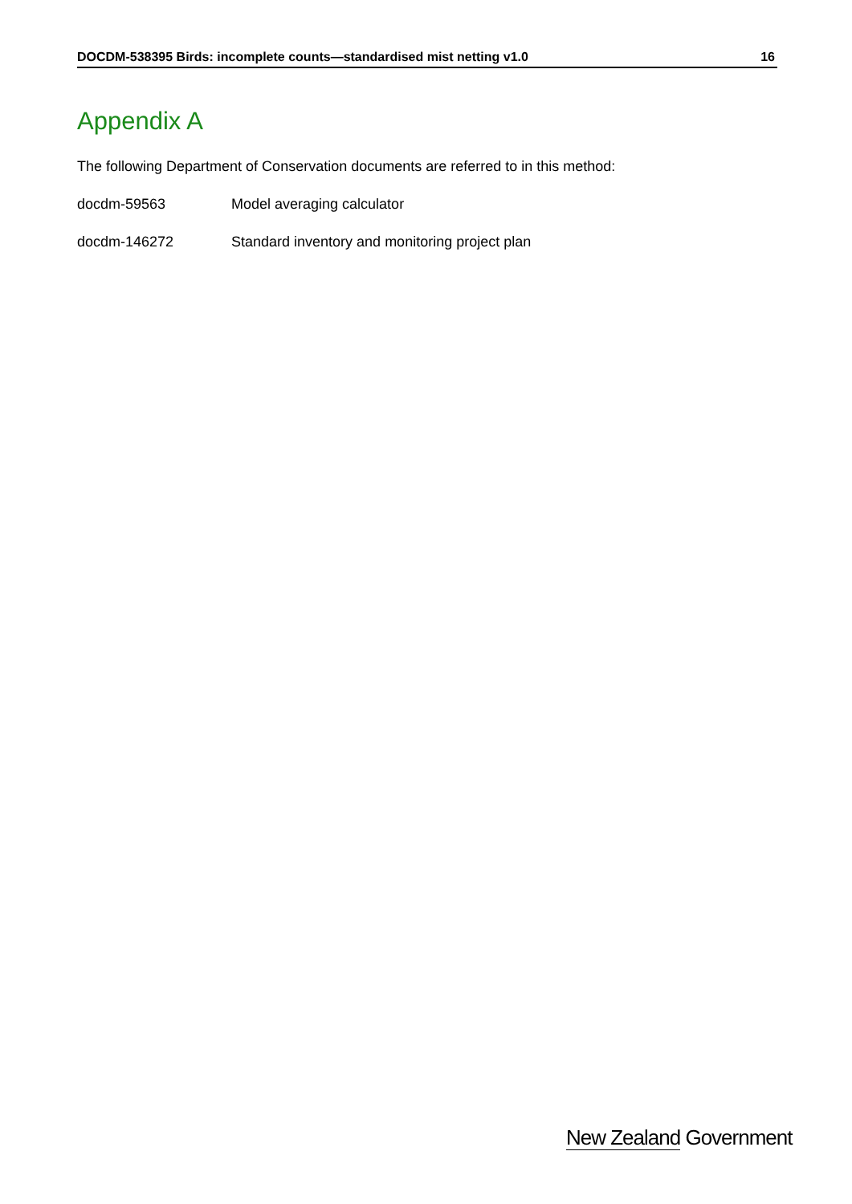DOCDM-538395 Birds: incomplete counts—standardised mist netting v1.0 16
Appendix A
The following Department of Conservation documents are referred to in this method:
docdm-59563 Model averaging calculator
docdm-146272 Standard inventory and monitoring project plan
New Zealand Government